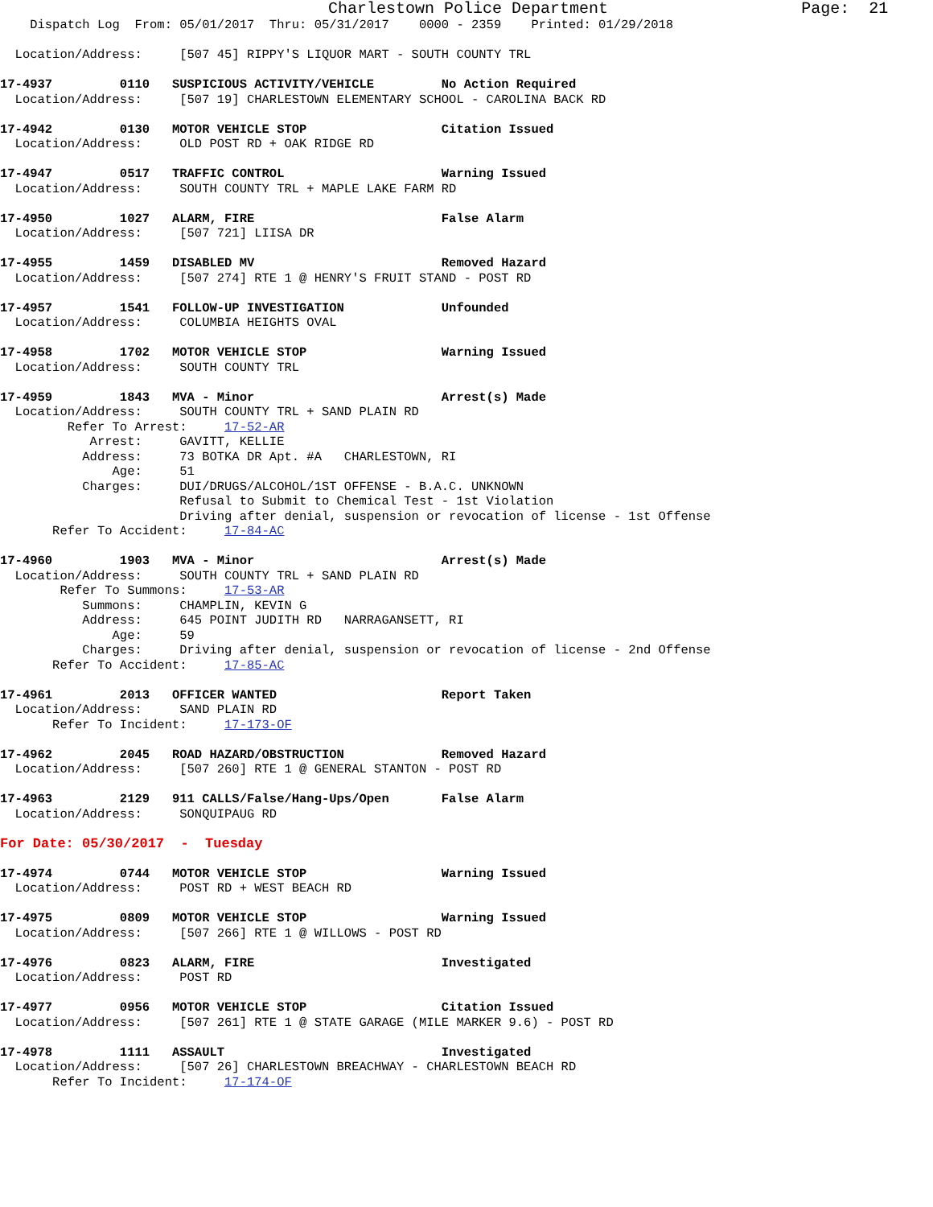Charlestown Police Department                    Page:  21
    Dispatch Log  From: 05/01/2017  Thru: 05/31/2017    0000 - 2359    Printed: 01/29/2018

  Location/Address:     [507 45] RIPPY'S LIQUOR MART - SOUTH COUNTY TRL

17-4937         0110   SUSPICIOUS ACTIVITY/VEHICLE         No Action Required
  Location/Address:     [507 19] CHARLESTOWN ELEMENTARY SCHOOL - CAROLINA BACK RD

17-4942         0130   MOTOR VEHICLE STOP                  Citation Issued
  Location/Address:     OLD POST RD + OAK RIDGE RD

17-4947         0517   TRAFFIC CONTROL                     Warning Issued
  Location/Address:     SOUTH COUNTY TRL + MAPLE LAKE FARM RD

17-4950         1027   ALARM, FIRE                         False Alarm
  Location/Address:     [507 721] LIISA DR

17-4955         1459   DISABLED MV                         Removed Hazard
  Location/Address:     [507 274] RTE 1 @ HENRY'S FRUIT STAND - POST RD

17-4957         1541   FOLLOW-UP INVESTIGATION             Unfounded
  Location/Address:     COLUMBIA HEIGHTS OVAL

17-4958         1702   MOTOR VEHICLE STOP                  Warning Issued
  Location/Address:     SOUTH COUNTY TRL

17-4959         1843   MVA - Minor                         Arrest(s) Made
  Location/Address:     SOUTH COUNTY TRL + SAND PLAIN RD
         Refer To Arrest:     17-52-AR
            Arrest:     GAVITT, KELLIE
           Address:     73 BOTKA DR Apt. #A   CHARLESTOWN, RI
               Age:     51
           Charges:     DUI/DRUGS/ALCOHOL/1ST OFFENSE - B.A.C. UNKNOWN
                        Refusal to Submit to Chemical Test - 1st Violation
                        Driving after denial, suspension or revocation of license - 1st Offense
       Refer To Accident:     17-84-AC

17-4960         1903   MVA - Minor                         Arrest(s) Made
  Location/Address:     SOUTH COUNTY TRL + SAND PLAIN RD
        Refer To Summons:     17-53-AR
           Summons:     CHAMPLIN, KEVIN G
           Address:     645 POINT JUDITH RD   NARRAGANSETT, RI
               Age:     59
           Charges:     Driving after denial, suspension or revocation of license - 2nd Offense
       Refer To Accident:     17-85-AC

17-4961         2013   OFFICER WANTED                      Report Taken
  Location/Address:     SAND PLAIN RD
       Refer To Incident:     17-173-OF

17-4962         2045   ROAD HAZARD/OBSTRUCTION             Removed Hazard
  Location/Address:     [507 260] RTE 1 @ GENERAL STANTON - POST RD

17-4963         2129   911 CALLS/False/Hang-Ups/Open       False Alarm
  Location/Address:     SONQUIPAUG RD

For Date: 05/30/2017  -  Tuesday

17-4974         0744   MOTOR VEHICLE STOP                  Warning Issued
  Location/Address:     POST RD + WEST BEACH RD

17-4975         0809   MOTOR VEHICLE STOP                  Warning Issued
  Location/Address:     [507 266] RTE 1 @ WILLOWS - POST RD

17-4976         0823   ALARM, FIRE                         Investigated
  Location/Address:     POST RD

17-4977         0956   MOTOR VEHICLE STOP                  Citation Issued
  Location/Address:     [507 261] RTE 1 @ STATE GARAGE (MILE MARKER 9.6) - POST RD

17-4978         1111   ASSAULT                             Investigated
  Location/Address:     [507 26] CHARLESTOWN BREACHWAY - CHARLESTOWN BEACH RD
       Refer To Incident:     17-174-OF